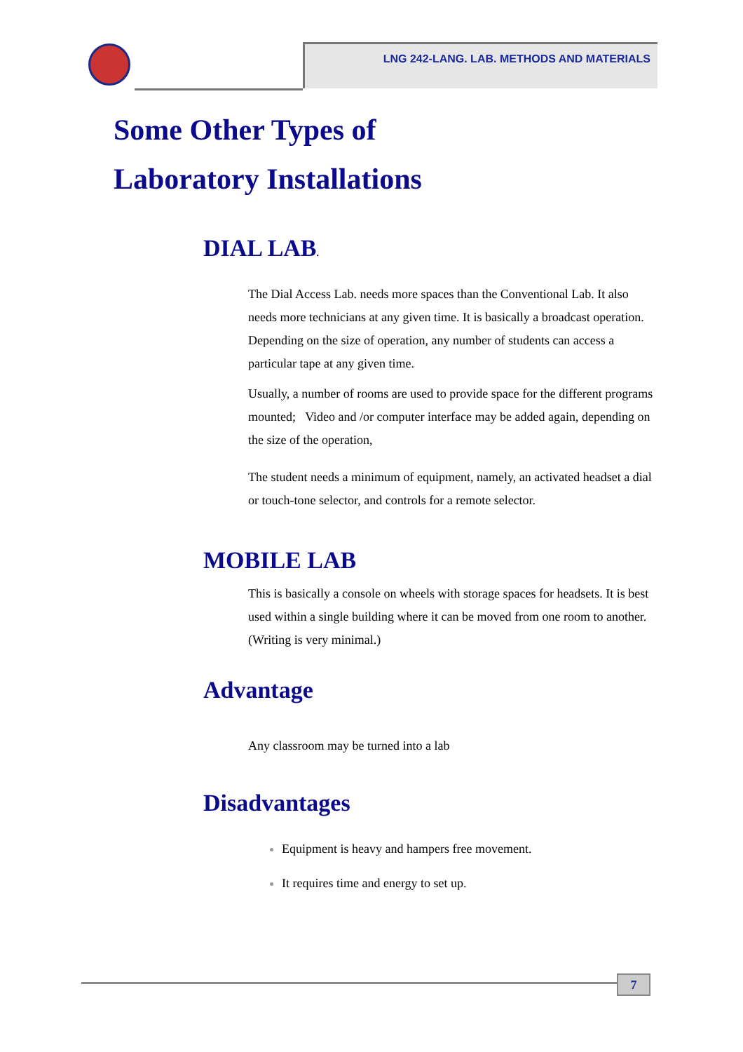LNG 242-LANG. LAB. METHODS AND MATERIALS
Some Other Types of
Laboratory Installations
DIAL LAB.
The Dial Access Lab. needs more spaces than the Conventional Lab. It also needs more technicians at any given time. It is basically a broadcast operation. Depending on the size of operation, any number of students can access a particular tape at any given time.
Usually, a number of rooms are used to provide space for the different programs mounted; Video and /or computer interface may be added again, depending on the size of the operation,
The student needs a minimum of equipment, namely, an activated headset a dial or touch-tone selector, and controls for a remote selector.
MOBILE LAB
This is basically a console on wheels with storage spaces for headsets. It is best used within a single building where it can be moved from one room to another. (Writing is very minimal.)
Advantage
Any classroom may be turned into a lab
Disadvantages
Equipment is heavy and hampers free movement.
It requires time and energy to set up.
7